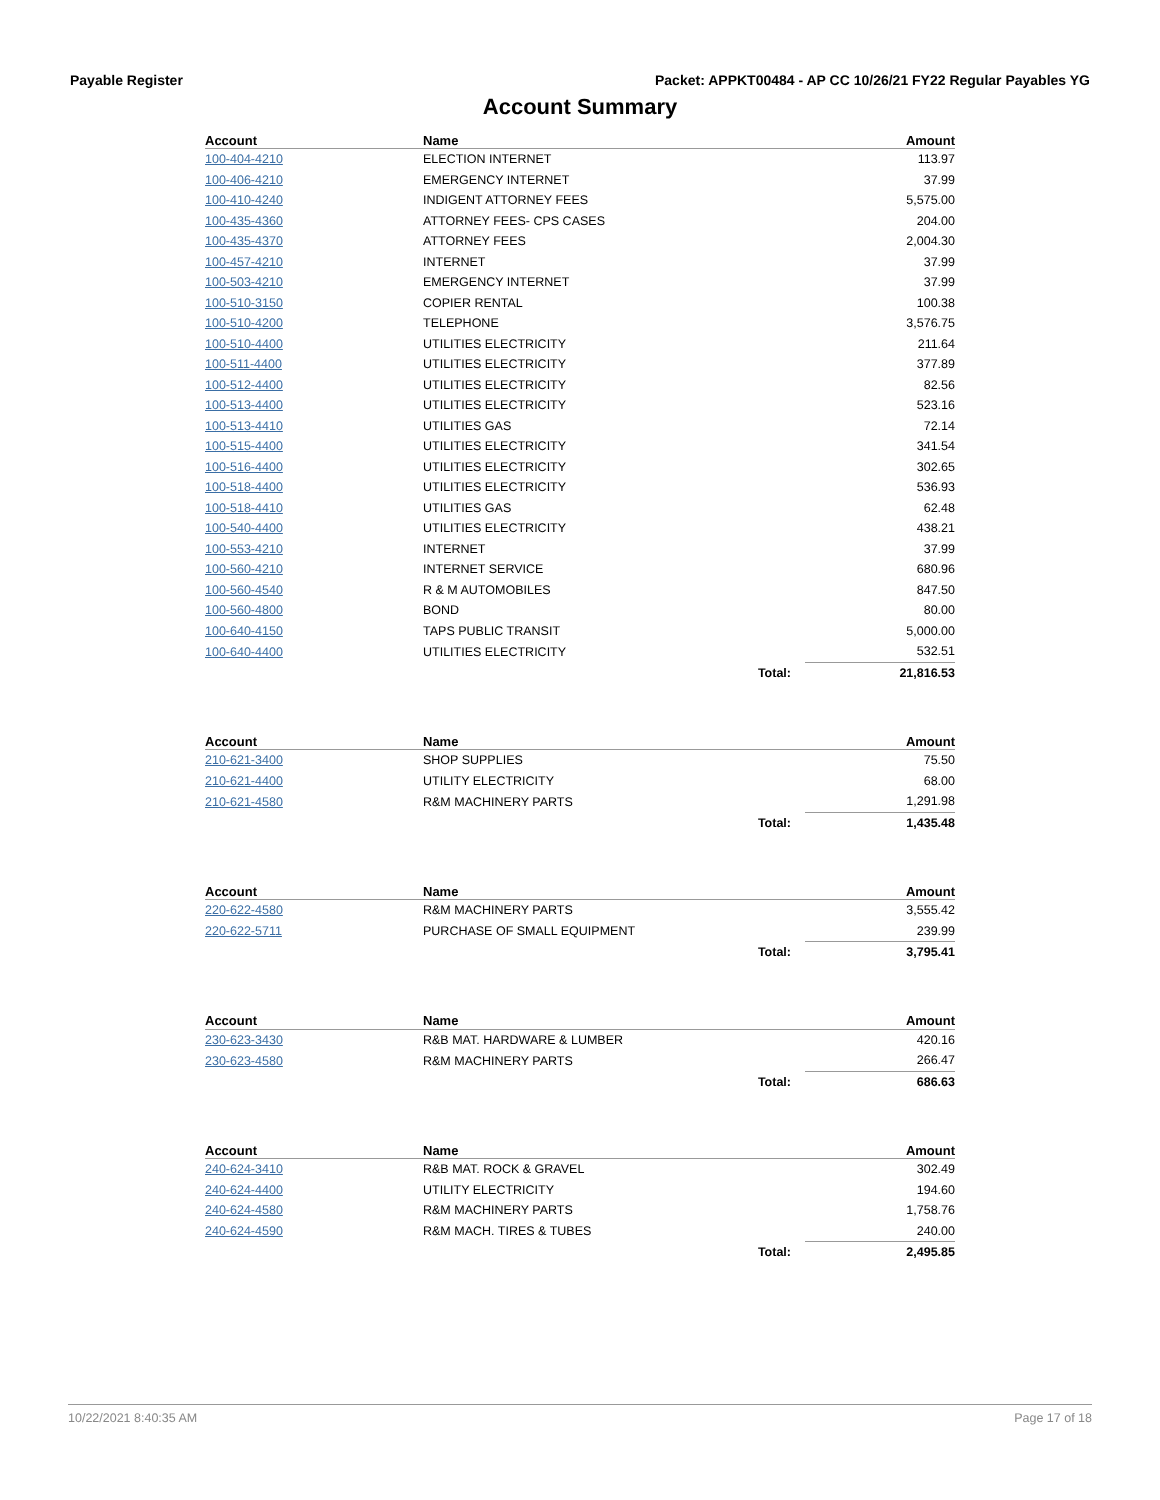Payable Register Packet: APPKT00484 - AP CC 10/26/21 FY22 Regular Payables YG
Account Summary
| Account | Name | | Amount |
| --- | --- | --- | --- |
| 100-404-4210 | ELECTION INTERNET | | 113.97 |
| 100-406-4210 | EMERGENCY INTERNET | | 37.99 |
| 100-410-4240 | INDIGENT ATTORNEY FEES | | 5,575.00 |
| 100-435-4360 | ATTORNEY FEES- CPS CASES | | 204.00 |
| 100-435-4370 | ATTORNEY FEES | | 2,004.30 |
| 100-457-4210 | INTERNET | | 37.99 |
| 100-503-4210 | EMERGENCY INTERNET | | 37.99 |
| 100-510-3150 | COPIER RENTAL | | 100.38 |
| 100-510-4200 | TELEPHONE | | 3,576.75 |
| 100-510-4400 | UTILITIES ELECTRICITY | | 211.64 |
| 100-511-4400 | UTILITIES ELECTRICITY | | 377.89 |
| 100-512-4400 | UTILITIES ELECTRICITY | | 82.56 |
| 100-513-4400 | UTILITIES ELECTRICITY | | 523.16 |
| 100-513-4410 | UTILITIES GAS | | 72.14 |
| 100-515-4400 | UTILITIES ELECTRICITY | | 341.54 |
| 100-516-4400 | UTILITIES ELECTRICITY | | 302.65 |
| 100-518-4400 | UTILITIES ELECTRICITY | | 536.93 |
| 100-518-4410 | UTILITIES GAS | | 62.48 |
| 100-540-4400 | UTILITIES ELECTRICITY | | 438.21 |
| 100-553-4210 | INTERNET | | 37.99 |
| 100-560-4210 | INTERNET SERVICE | | 680.96 |
| 100-560-4540 | R & M AUTOMOBILES | | 847.50 |
| 100-560-4800 | BOND | | 80.00 |
| 100-640-4150 | TAPS PUBLIC TRANSIT | | 5,000.00 |
| 100-640-4400 | UTILITIES ELECTRICITY | | 532.51 |
| | | Total: | 21,816.53 |
| Account | Name | | Amount |
| 210-621-3400 | SHOP SUPPLIES | | 75.50 |
| 210-621-4400 | UTILITY ELECTRICITY | | 68.00 |
| 210-621-4580 | R&M MACHINERY PARTS | | 1,291.98 |
| | | Total: | 1,435.48 |
| Account | Name | | Amount |
| 220-622-4580 | R&M MACHINERY PARTS | | 3,555.42 |
| 220-622-5711 | PURCHASE OF SMALL EQUIPMENT | | 239.99 |
| | | Total: | 3,795.41 |
| Account | Name | | Amount |
| 230-623-3430 | R&B MAT. HARDWARE & LUMBER | | 420.16 |
| 230-623-4580 | R&M MACHINERY PARTS | | 266.47 |
| | | Total: | 686.63 |
| Account | Name | | Amount |
| 240-624-3410 | R&B MAT. ROCK & GRAVEL | | 302.49 |
| 240-624-4400 | UTILITY ELECTRICITY | | 194.60 |
| 240-624-4580 | R&M MACHINERY PARTS | | 1,758.76 |
| 240-624-4590 | R&M MACH. TIRES & TUBES | | 240.00 |
| | | Total: | 2,495.85 |
10/22/2021 8:40:35 AM Page 17 of 18